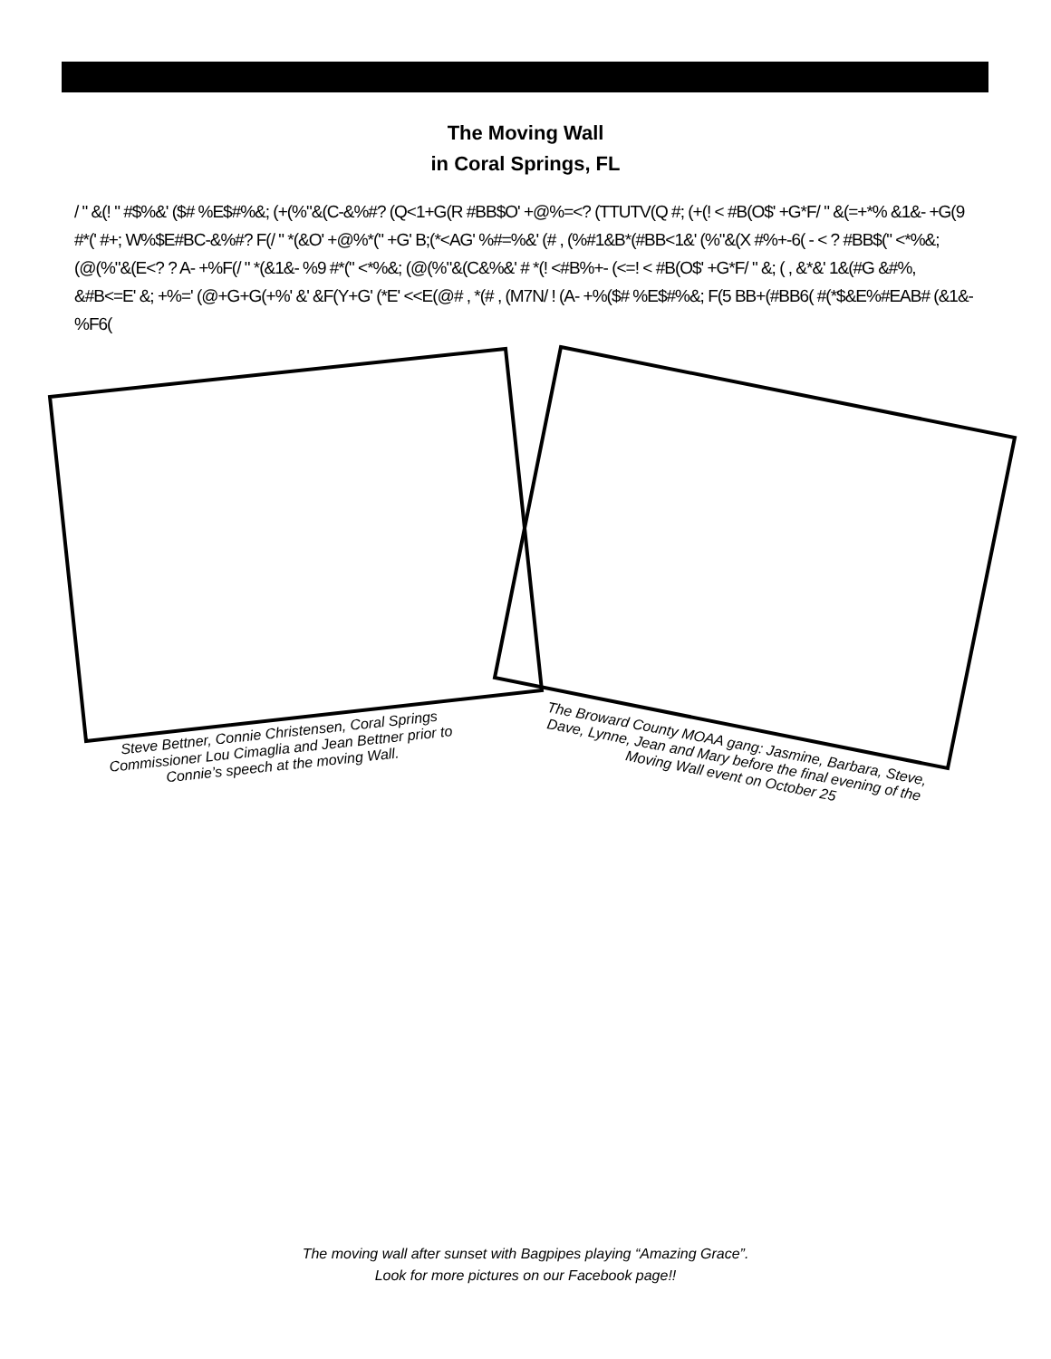The Moving Wall
in Coral Springs, FL
/ " &(! " #$%&' ($# %E$#%&; (+(%"&(C-&%#? (Q<1+G(R #BB$O' +@%=<? (TTUTV(Q #; (+(! < #B(O$' +G*F/ " &(=+*% &1&- +G(9 #*(' #+; W%$E#BC-&%#? F(/ " *(&O' +@%*(" +G' B;(*<AG' %#=%&' (# , (%#1&B*(#BB<1&' (%"&(X #%+-6( - < ? #BB$(" <*%&; (@(%"&(E<? ? A- +%F(/ " *(&1&- %9 #*(" <*%&; (@(%"&(C&%&' # *(! <#B%+- (<=! < #B(O$' +G*F/ " &; ( , &*&' 1&(#G &#%, &#B<=E' &; +%=' (@+G+G(+%' &' &F(Y+G' (*E' <<E(@# , *(# , (M7N/ ! (A- +%($# %E$#%&; F(5 BB+(#BB6( #(*$&E%#EAB# (&1&- %F6(
Steve Bettner, Connie Christensen, Coral Springs Commissioner Lou Cimaglia and Jean Bettner prior to Connie’s speech at the moving Wall.
The Broward County MOAA gang: Jasmine, Barbara, Steve, Dave, Lynne, Jean and Mary before the final evening of the Moving Wall event on October 25
The moving wall after sunset with Bagpipes playing “Amazing Grace”.
Look for more pictures on our Facebook page!!